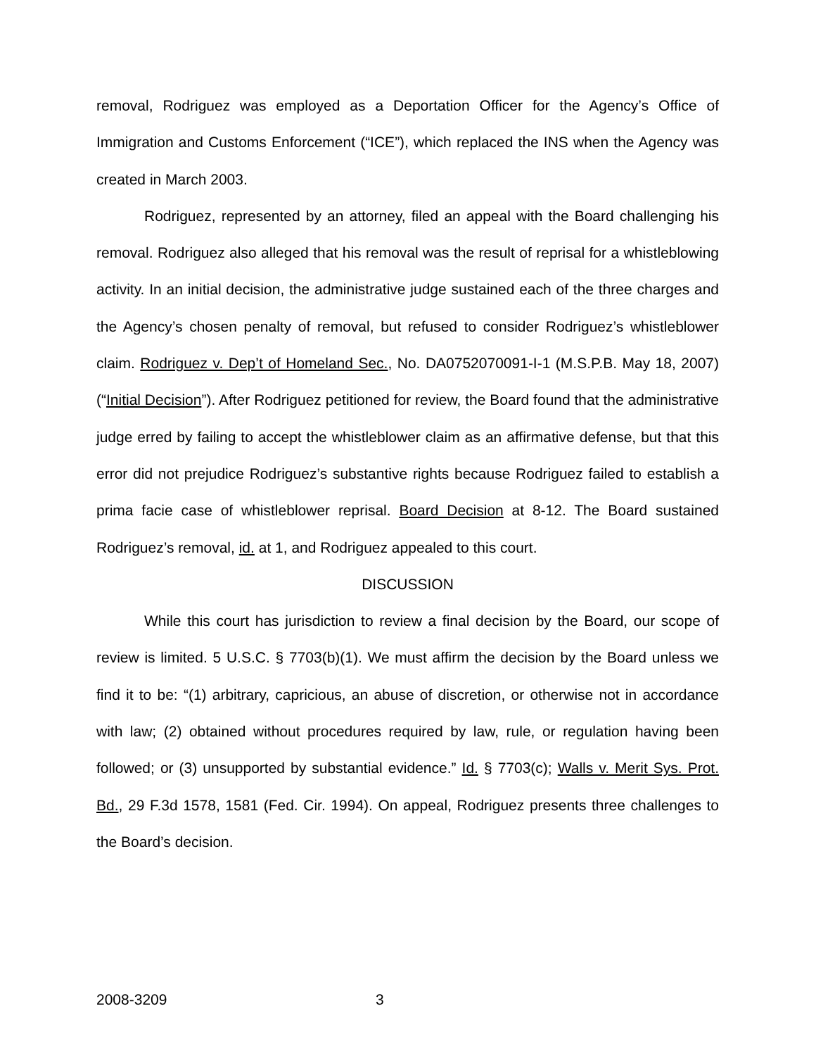removal, Rodriguez was employed as a Deportation Officer for the Agency’s Office of Immigration and Customs Enforcement (“ICE”), which replaced the INS when the Agency was created in March 2003.
Rodriguez, represented by an attorney, filed an appeal with the Board challenging his removal. Rodriguez also alleged that his removal was the result of reprisal for a whistleblowing activity. In an initial decision, the administrative judge sustained each of the three charges and the Agency’s chosen penalty of removal, but refused to consider Rodriguez’s whistleblower claim. Rodriguez v. Dep’t of Homeland Sec., No. DA0752070091-I-1 (M.S.P.B. May 18, 2007) (“Initial Decision”). After Rodriguez petitioned for review, the Board found that the administrative judge erred by failing to accept the whistleblower claim as an affirmative defense, but that this error did not prejudice Rodriguez’s substantive rights because Rodriguez failed to establish a prima facie case of whistleblower reprisal. Board Decision at 8-12. The Board sustained Rodriguez’s removal, id. at 1, and Rodriguez appealed to this court.
DISCUSSION
While this court has jurisdiction to review a final decision by the Board, our scope of review is limited. 5 U.S.C. § 7703(b)(1). We must affirm the decision by the Board unless we find it to be: “(1) arbitrary, capricious, an abuse of discretion, or otherwise not in accordance with law; (2) obtained without procedures required by law, rule, or regulation having been followed; or (3) unsupported by substantial evidence.” Id. § 7703(c); Walls v. Merit Sys. Prot. Bd., 29 F.3d 1578, 1581 (Fed. Cir. 1994). On appeal, Rodriguez presents three challenges to the Board’s decision.
2008-3209 3